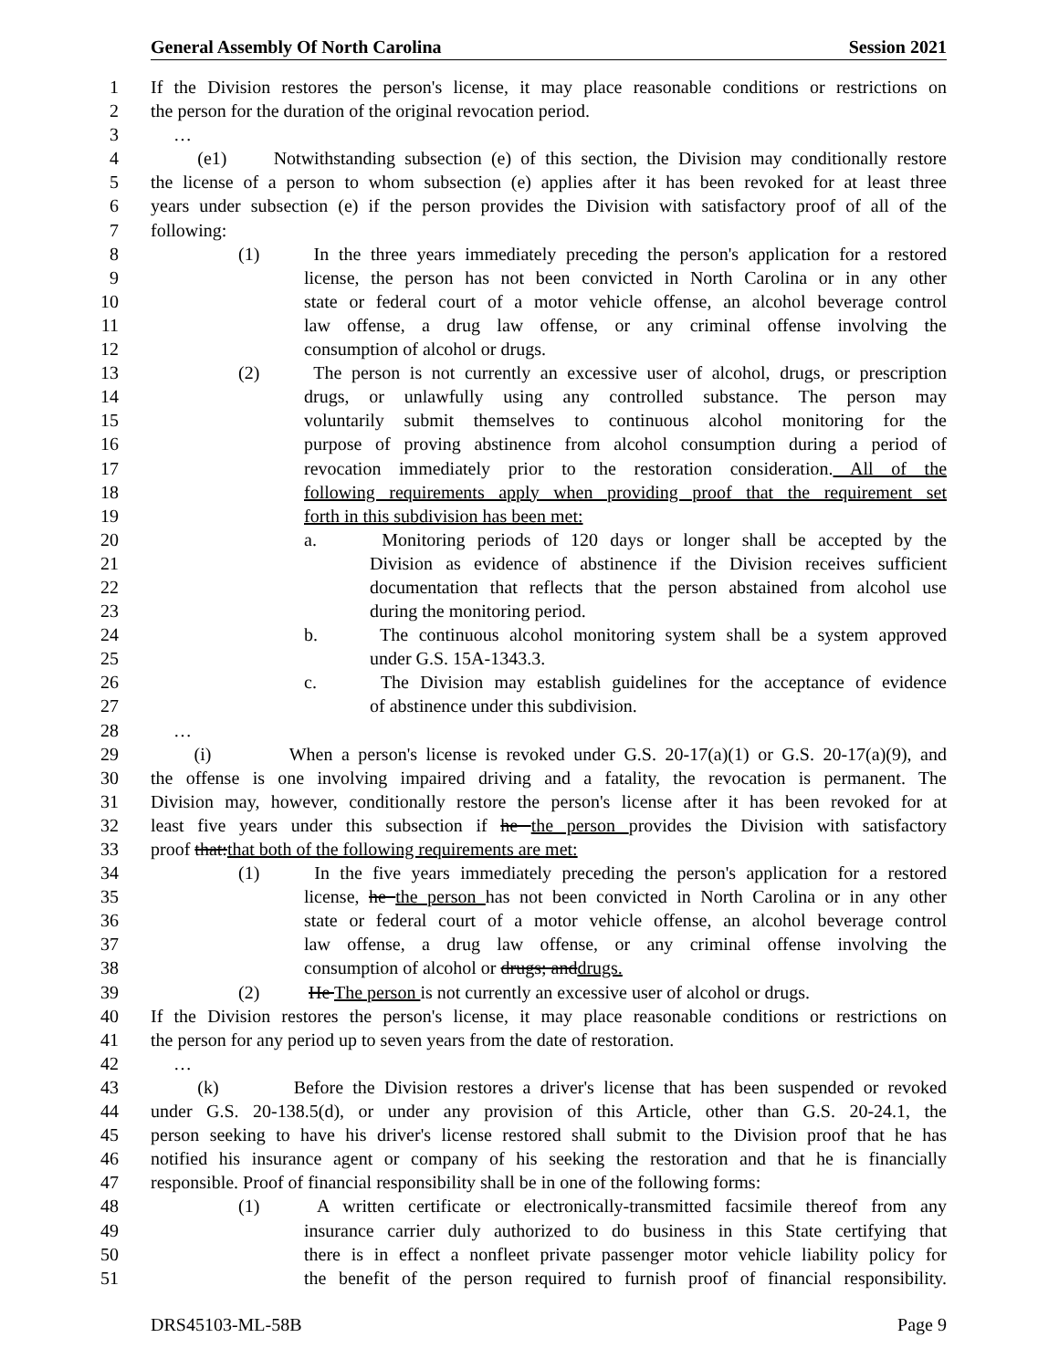General Assembly Of North Carolina Session 2021
1 If the Division restores the person's license, it may place reasonable conditions or restrictions on
2 the person for the duration of the original revocation period.
3 …
4 (e1) Notwithstanding subsection (e) of this section, the Division may conditionally restore
5 the license of a person to whom subsection (e) applies after it has been revoked for at least three
6 years under subsection (e) if the person provides the Division with satisfactory proof of all of the
7 following:
8 (1) In the three years immediately preceding the person's application for a restored
9 license, the person has not been convicted in North Carolina or in any other
10 state or federal court of a motor vehicle offense, an alcohol beverage control
11 law offense, a drug law offense, or any criminal offense involving the
12 consumption of alcohol or drugs.
13 (2) The person is not currently an excessive user of alcohol, drugs, or prescription
14 drugs, or unlawfully using any controlled substance. The person may
15 voluntarily submit themselves to continuous alcohol monitoring for the
16 purpose of proving abstinence from alcohol consumption during a period of
17 revocation immediately prior to the restoration consideration. All of the
18 following requirements apply when providing proof that the requirement set
19 forth in this subdivision has been met:
20 a. Monitoring periods of 120 days or longer shall be accepted by the
21 Division as evidence of abstinence if the Division receives sufficient
22 documentation that reflects that the person abstained from alcohol use
23 during the monitoring period.
24 b. The continuous alcohol monitoring system shall be a system approved
25 under G.S. 15A-1343.3.
26 c. The Division may establish guidelines for the acceptance of evidence
27 of abstinence under this subdivision.
28 …
29 (i) When a person's license is revoked under G.S. 20-17(a)(1) or G.S. 20-17(a)(9), and
30 the offense is one involving impaired driving and a fatality, the revocation is permanent. The
31 Division may, however, conditionally restore the person's license after it has been revoked for at
32 least five years under this subsection if he the person provides the Division with satisfactory
33 proof that:that both of the following requirements are met:
34 (1) In the five years immediately preceding the person's application for a restored
35 license, he the person has not been convicted in North Carolina or in any other
36 state or federal court of a motor vehicle offense, an alcohol beverage control
37 law offense, a drug law offense, or any criminal offense involving the
38 consumption of alcohol or drugs; anddrugs.
39 (2) He The person is not currently an excessive user of alcohol or drugs.
40 If the Division restores the person's license, it may place reasonable conditions or restrictions on
41 the person for any period up to seven years from the date of restoration.
42 …
43 (k) Before the Division restores a driver's license that has been suspended or revoked
44 under G.S. 20-138.5(d), or under any provision of this Article, other than G.S. 20-24.1, the
45 person seeking to have his driver's license restored shall submit to the Division proof that he has
46 notified his insurance agent or company of his seeking the restoration and that he is financially
47 responsible. Proof of financial responsibility shall be in one of the following forms:
48 (1) A written certificate or electronically-transmitted facsimile thereof from any
49 insurance carrier duly authorized to do business in this State certifying that
50 there is in effect a nonfleet private passenger motor vehicle liability policy for
51 the benefit of the person required to furnish proof of financial responsibility.
DRS45103-ML-58B Page 9